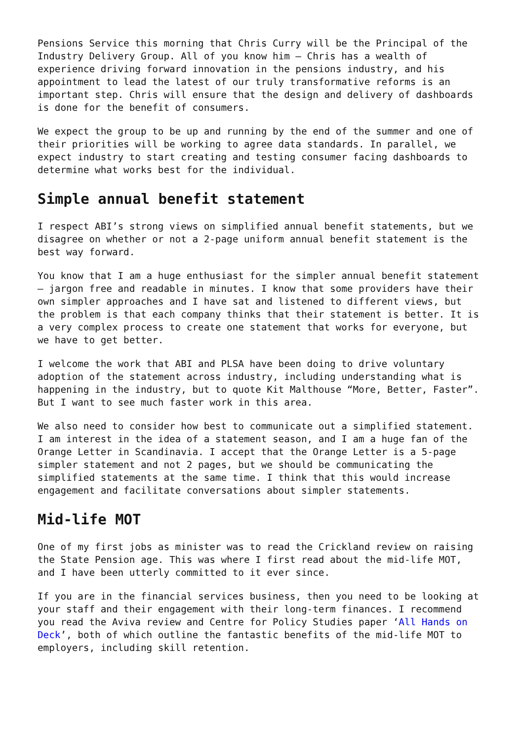Pensions Service this morning that Chris Curry will be the Principal of the Industry Delivery Group. All of you know him – Chris has a wealth of experience driving forward innovation in the pensions industry, and his appointment to lead the latest of our truly transformative reforms is an important step. Chris will ensure that the design and delivery of dashboards is done for the benefit of consumers.
We expect the group to be up and running by the end of the summer and one of their priorities will be working to agree data standards. In parallel, we expect industry to start creating and testing consumer facing dashboards to determine what works best for the individual.
Simple annual benefit statement
I respect ABI’s strong views on simplified annual benefit statements, but we disagree on whether or not a 2-page uniform annual benefit statement is the best way forward.
You know that I am a huge enthusiast for the simpler annual benefit statement – jargon free and readable in minutes. I know that some providers have their own simpler approaches and I have sat and listened to different views, but the problem is that each company thinks that their statement is better. It is a very complex process to create one statement that works for everyone, but we have to get better.
I welcome the work that ABI and PLSA have been doing to drive voluntary adoption of the statement across industry, including understanding what is happening in the industry, but to quote Kit Malthouse “More, Better, Faster”. But I want to see much faster work in this area.
We also need to consider how best to communicate out a simplified statement. I am interest in the idea of a statement season, and I am a huge fan of the Orange Letter in Scandinavia. I accept that the Orange Letter is a 5-page simpler statement and not 2 pages, but we should be communicating the simplified statements at the same time. I think that this would increase engagement and facilitate conversations about simpler statements.
Mid-life MOT
One of my first jobs as minister was to read the Crickland review on raising the State Pension age. This was where I first read about the mid-life MOT, and I have been utterly committed to it ever since.
If you are in the financial services business, then you need to be looking at your staff and their engagement with their long-term finances. I recommend you read the Aviva review and Centre for Policy Studies paper ‘All Hands on Deck’, both of which outline the fantastic benefits of the mid-life MOT to employers, including skill retention.